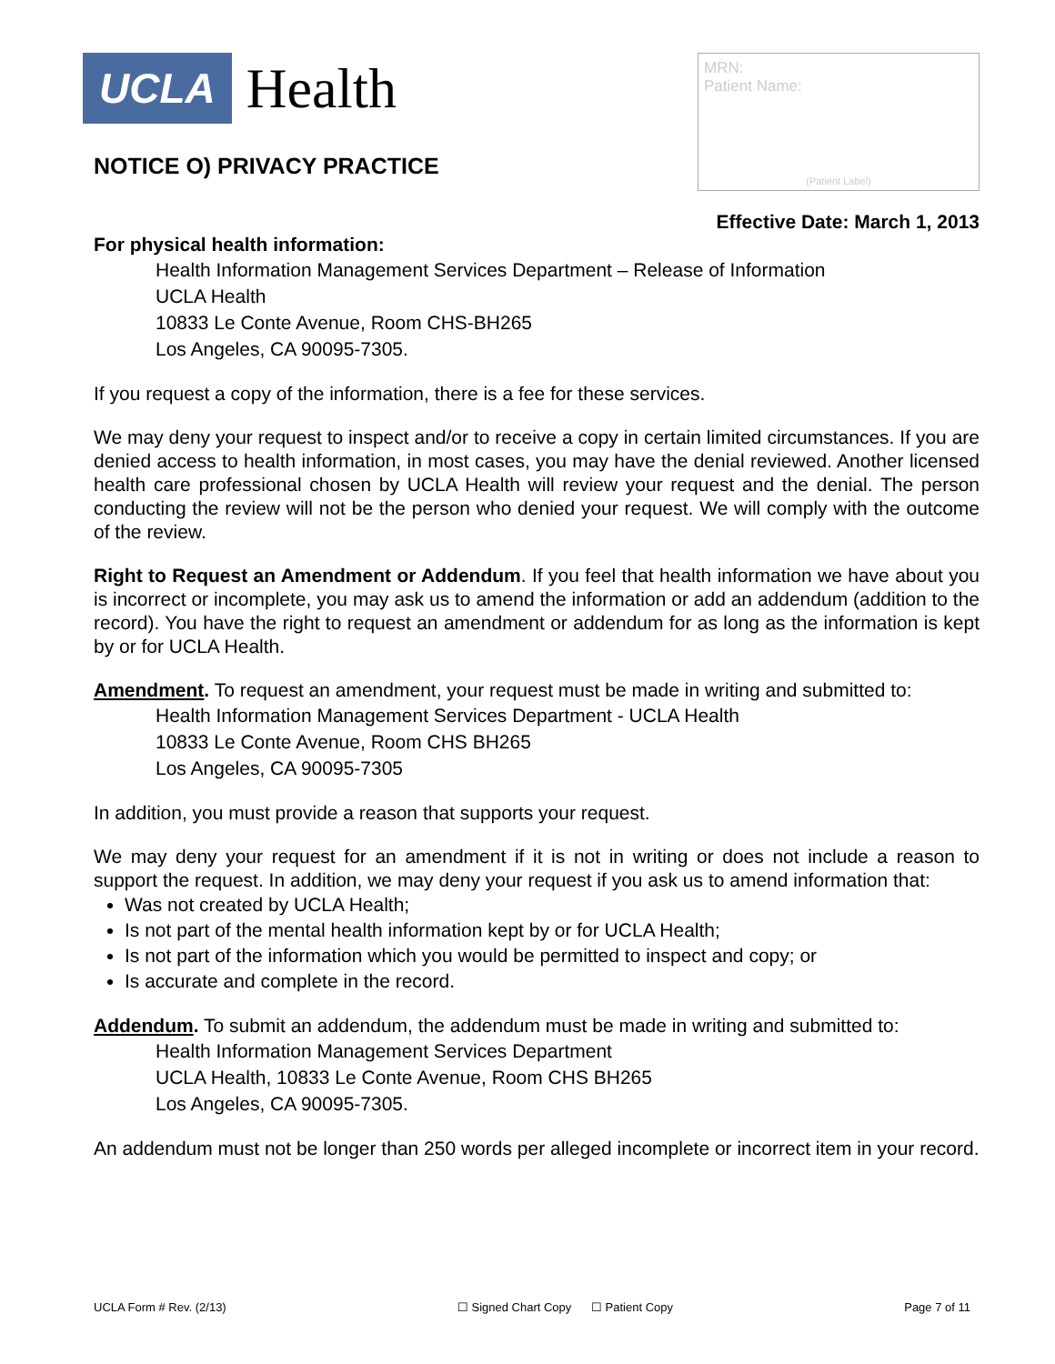UCLA Health
NOTICE O) PRIVACY PRACTICE
MRN:
Patient Name:
(Patient Label)
Effective Date: March 1, 2013
For physical health information:
Health Information Management Services Department – Release of Information
UCLA Health
10833 Le Conte Avenue, Room CHS-BH265
Los Angeles, CA 90095-7305.
If you request a copy of the information, there is a fee for these services.
We may deny your request to inspect and/or to receive a copy in certain limited circumstances. If you are denied access to health information, in most cases, you may have the denial reviewed. Another licensed health care professional chosen by UCLA Health will review your request and the denial. The person conducting the review will not be the person who denied your request. We will comply with the outcome of the review.
Right to Request an Amendment or Addendum. If you feel that health information we have about you is incorrect or incomplete, you may ask us to amend the information or add an addendum (addition to the record). You have the right to request an amendment or addendum for as long as the information is kept by or for UCLA Health.
Amendment. To request an amendment, your request must be made in writing and submitted to:
Health Information Management Services Department - UCLA Health
10833 Le Conte Avenue, Room CHS BH265
Los Angeles, CA 90095-7305
In addition, you must provide a reason that supports your request.
We may deny your request for an amendment if it is not in writing or does not include a reason to support the request. In addition, we may deny your request if you ask us to amend information that:
Was not created by UCLA Health;
Is not part of the mental health information kept by or for UCLA Health;
Is not part of the information which you would be permitted to inspect and copy; or
Is accurate and complete in the record.
Addendum. To submit an addendum, the addendum must be made in writing and submitted to:
Health Information Management Services Department
UCLA Health, 10833 Le Conte Avenue, Room CHS BH265
Los Angeles, CA 90095-7305.
An addendum must not be longer than 250 words per alleged incomplete or incorrect item in your record.
UCLA Form # Rev. (2/13) ☐ Signed Chart Copy ☐ Patient Copy Page 7 of 11